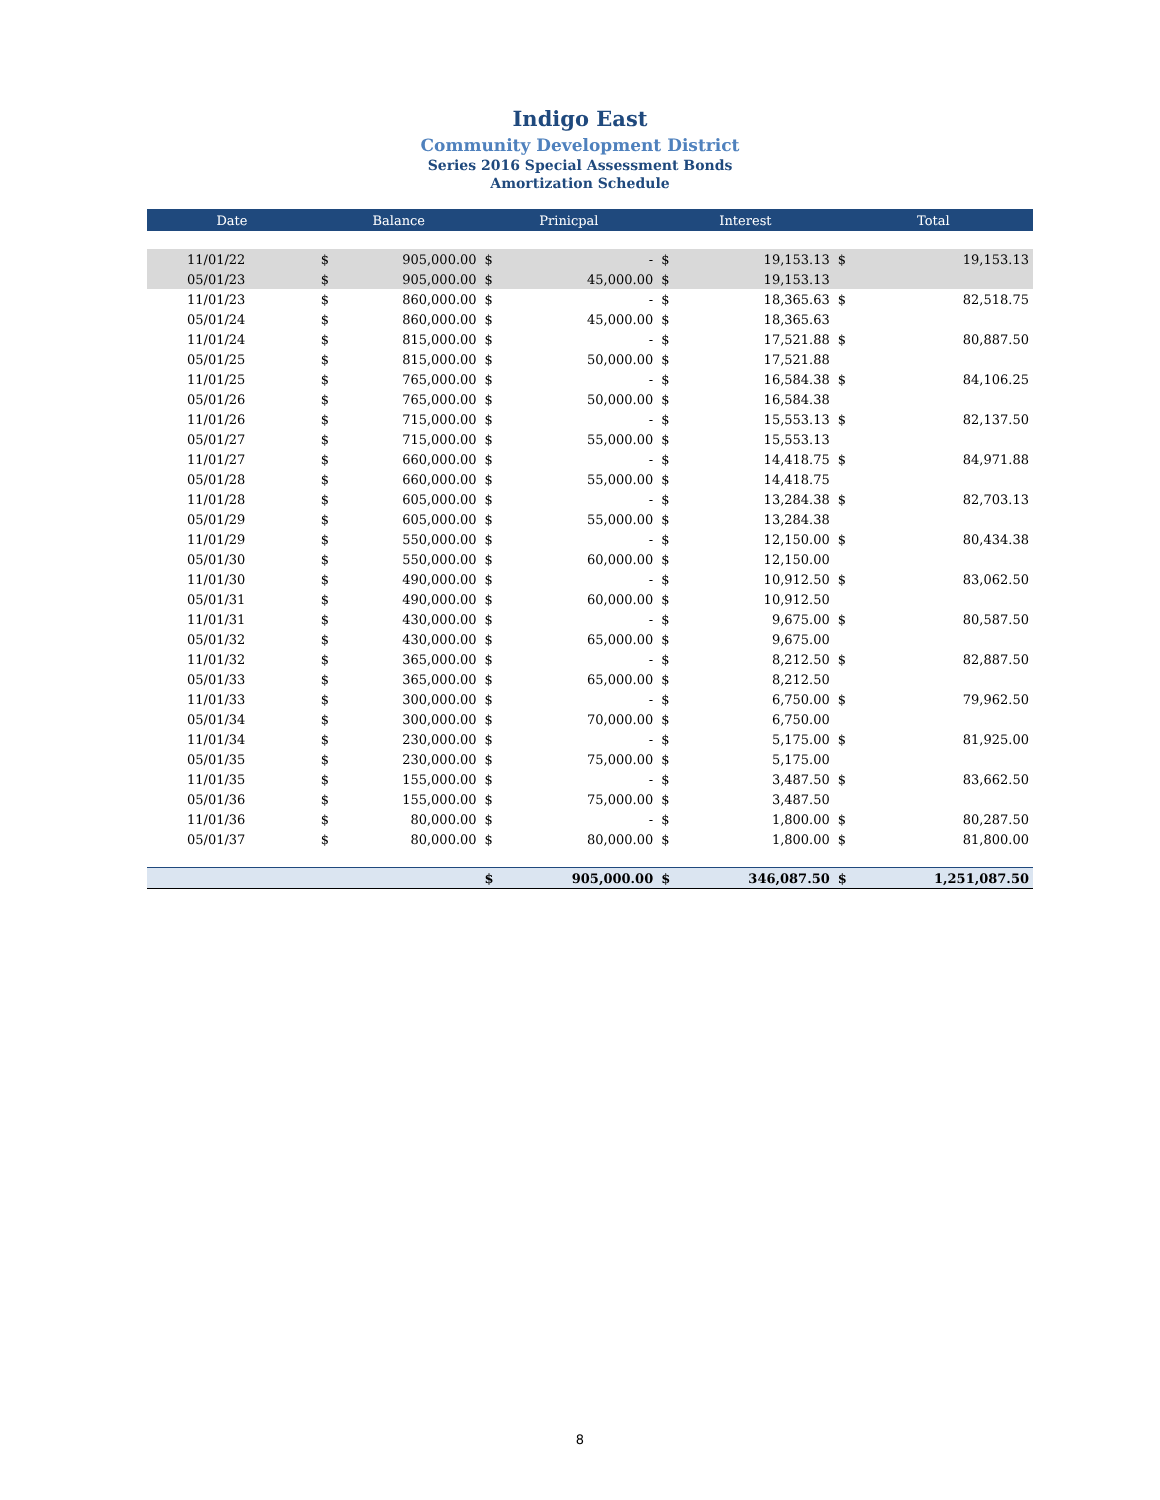Indigo East
Community Development District
Series 2016 Special Assessment Bonds
Amortization Schedule
| Date | Balance | | Prinicpal | | Interest | | Total | |
| --- | --- | --- | --- | --- | --- | --- | --- | --- |
| 11/01/22 | $ | 905,000.00 | $ | - | $ | 19,153.13 | $ | 19,153.13 |
| 05/01/23 | $ | 905,000.00 | $ | 45,000.00 | $ | 19,153.13 | | |
| 11/01/23 | $ | 860,000.00 | $ | - | $ | 18,365.63 | $ | 82,518.75 |
| 05/01/24 | $ | 860,000.00 | $ | 45,000.00 | $ | 18,365.63 | | |
| 11/01/24 | $ | 815,000.00 | $ | - | $ | 17,521.88 | $ | 80,887.50 |
| 05/01/25 | $ | 815,000.00 | $ | 50,000.00 | $ | 17,521.88 | | |
| 11/01/25 | $ | 765,000.00 | $ | - | $ | 16,584.38 | $ | 84,106.25 |
| 05/01/26 | $ | 765,000.00 | $ | 50,000.00 | $ | 16,584.38 | | |
| 11/01/26 | $ | 715,000.00 | $ | - | $ | 15,553.13 | $ | 82,137.50 |
| 05/01/27 | $ | 715,000.00 | $ | 55,000.00 | $ | 15,553.13 | | |
| 11/01/27 | $ | 660,000.00 | $ | - | $ | 14,418.75 | $ | 84,971.88 |
| 05/01/28 | $ | 660,000.00 | $ | 55,000.00 | $ | 14,418.75 | | |
| 11/01/28 | $ | 605,000.00 | $ | - | $ | 13,284.38 | $ | 82,703.13 |
| 05/01/29 | $ | 605,000.00 | $ | 55,000.00 | $ | 13,284.38 | | |
| 11/01/29 | $ | 550,000.00 | $ | - | $ | 12,150.00 | $ | 80,434.38 |
| 05/01/30 | $ | 550,000.00 | $ | 60,000.00 | $ | 12,150.00 | | |
| 11/01/30 | $ | 490,000.00 | $ | - | $ | 10,912.50 | $ | 83,062.50 |
| 05/01/31 | $ | 490,000.00 | $ | 60,000.00 | $ | 10,912.50 | | |
| 11/01/31 | $ | 430,000.00 | $ | - | $ | 9,675.00 | $ | 80,587.50 |
| 05/01/32 | $ | 430,000.00 | $ | 65,000.00 | $ | 9,675.00 | | |
| 11/01/32 | $ | 365,000.00 | $ | - | $ | 8,212.50 | $ | 82,887.50 |
| 05/01/33 | $ | 365,000.00 | $ | 65,000.00 | $ | 8,212.50 | | |
| 11/01/33 | $ | 300,000.00 | $ | - | $ | 6,750.00 | $ | 79,962.50 |
| 05/01/34 | $ | 300,000.00 | $ | 70,000.00 | $ | 6,750.00 | | |
| 11/01/34 | $ | 230,000.00 | $ | - | $ | 5,175.00 | $ | 81,925.00 |
| 05/01/35 | $ | 230,000.00 | $ | 75,000.00 | $ | 5,175.00 | | |
| 11/01/35 | $ | 155,000.00 | $ | - | $ | 3,487.50 | $ | 83,662.50 |
| 05/01/36 | $ | 155,000.00 | $ | 75,000.00 | $ | 3,487.50 | | |
| 11/01/36 | $ | 80,000.00 | $ | - | $ | 1,800.00 | $ | 80,287.50 |
| 05/01/37 | $ | 80,000.00 | $ | 80,000.00 | $ | 1,800.00 | $ | 81,800.00 |
| | | | $ | 905,000.00 | $ | 346,087.50 | $ | 1,251,087.50 |
8